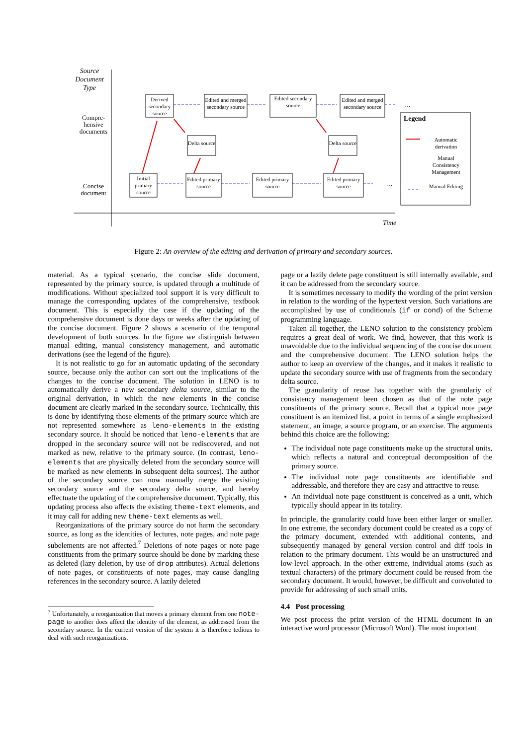Source Document Type
Compre-hensive documents
Concise document
Derived secondary source
Edited and merged secondary source
Edited secondary source
Edited and merged secondary source
…
Delta source
Delta source
Initial primary source
Edited primary source
Edited primary source
Edited primary source
…
Legend
Automatic derivation
Manual Consistency Management
Manual Editing
Time
Figure 2: An overview of the editing and derivation of primary and secondary sources.
material. As a typical scenario, the concise slide document, represented by the primary source, is updated through a multitude of modifications. Without specialized tool support it is very difficult to manage the corresponding updates of the comprehensive, textbook document. This is especially the case if the updating of the comprehensive document is done days or weeks after the updating of the concise document. Figure 2 shows a scenario of the temporal development of both sources. In the figure we distinguish between manual editing, manual consistency management, and automatic derivations (see the legend of the figure).
It is not realistic to go for an automatic updating of the secondary source, because only the author can sort out the implications of the changes to the concise document. The solution in LENO is to automatically derive a new secondary delta source, similar to the original derivation, in which the new elements in the concise document are clearly marked in the secondary source. Technically, this is done by identifying those elements of the primary source which are not represented somewhere as leno-elements in the existing secondary source. It should be noticed that leno-elements that are dropped in the secondary source will not be rediscovered, and not marked as new, relative to the primary source. (In contrast, leno-elements that are physically deleted from the secondary source will be marked as new elements in subsequent delta sources). The author of the secondary source can now manually merge the existing secondary source and the secondary delta source, and hereby effectuate the updating of the comprehensive document. Typically, this updating process also affects the existing theme-text elements, and it may call for adding new theme-text elements as well.
Reorganizations of the primary source do not harm the secondary source, as long as the identities of lectures, note pages, and note page subelements are not affected.<sup>7</sup> Deletions of note pages or note page constituents from the primary source should be done by marking these as deleted (lazy deletion, by use of drop attributes). Actual deletions of note pages, or constituents of note pages, may cause dangling references in the secondary source. A lazily deleted
<sup>7</sup> Unfortunately, a reorganization that moves a primary element from one note-page to another does affect the identity of the element, as addressed from the secondary source. In the current version of the system it is therefore tedious to deal with such reorganizations.
page or a lazily delete page constituent is still internally available, and it can be addressed from the secondary source.
It is sometimes necessary to modify the wording of the print version in relation to the wording of the hypertext version. Such variations are accomplished by use of conditionals (if or cond) of the Scheme programming language.
Taken all together, the LENO solution to the consistency problem requires a great deal of work. We find, however, that this work is unavoidable due to the individual sequencing of the concise document and the comprehensive document. The LENO solution helps the author to keep an overview of the changes, and it makes it realistic to update the secondary source with use of fragments from the secondary delta source.
The granularity of reuse has together with the granulariy of consistency management been chosen as that of the note page constituents of the primary source. Recall that a typical note page constituent is an itemized list, a point in terms of a single emphasized statement, an image, a source program, or an exercise. The arguments behind this choice are the following:
The individual note page constituents make up the structural units, which reflects a natural and conceptual decomposition of the primary source.
The individual note page constituents are identifiable and addressable, and therefore they are easy and attractive to reuse.
An individual note page constituent is conceived as a unit, which typically should appear in its totality.
In principle, the granularity could have been either larger or smaller. In one extreme, the secondary document could be created as a copy of the primary document, extended with additional contents, and subsequently managed by general version control and diff tools in relation to the primary document. This would be an unstructured and low-level approach. In the other extreme, individual atoms (such as textual characters) of the primary document could be reused from the secondary document. It would, however, be difficult and convoluted to provide for addressing of such small units.
4.4 Post processing
We post process the print version of the HTML document in an interactive word processor (Microsoft Word). The most important